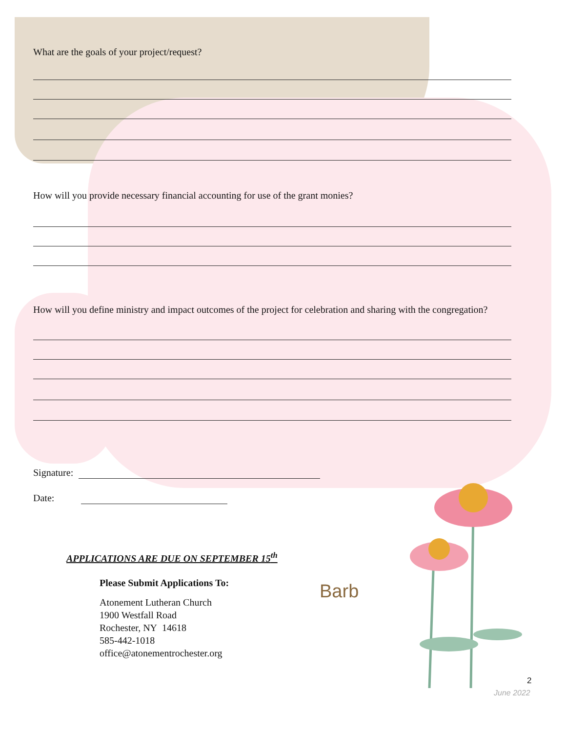What are the goals of your project/request?
How will you provide necessary financial accounting for use of the grant monies?
How will you define ministry and impact outcomes of the project for celebration and sharing with the congregation?
Signature:
Date:
APPLICATIONS ARE DUE ON SEPTEMBER 15<sup>th</sup>
Please Submit Applications To:
Atonement Lutheran Church
1900 Westfall Road
Rochester, NY 14618
585-442-1018
office@atonementrochester.org
Barb
2
June 2022